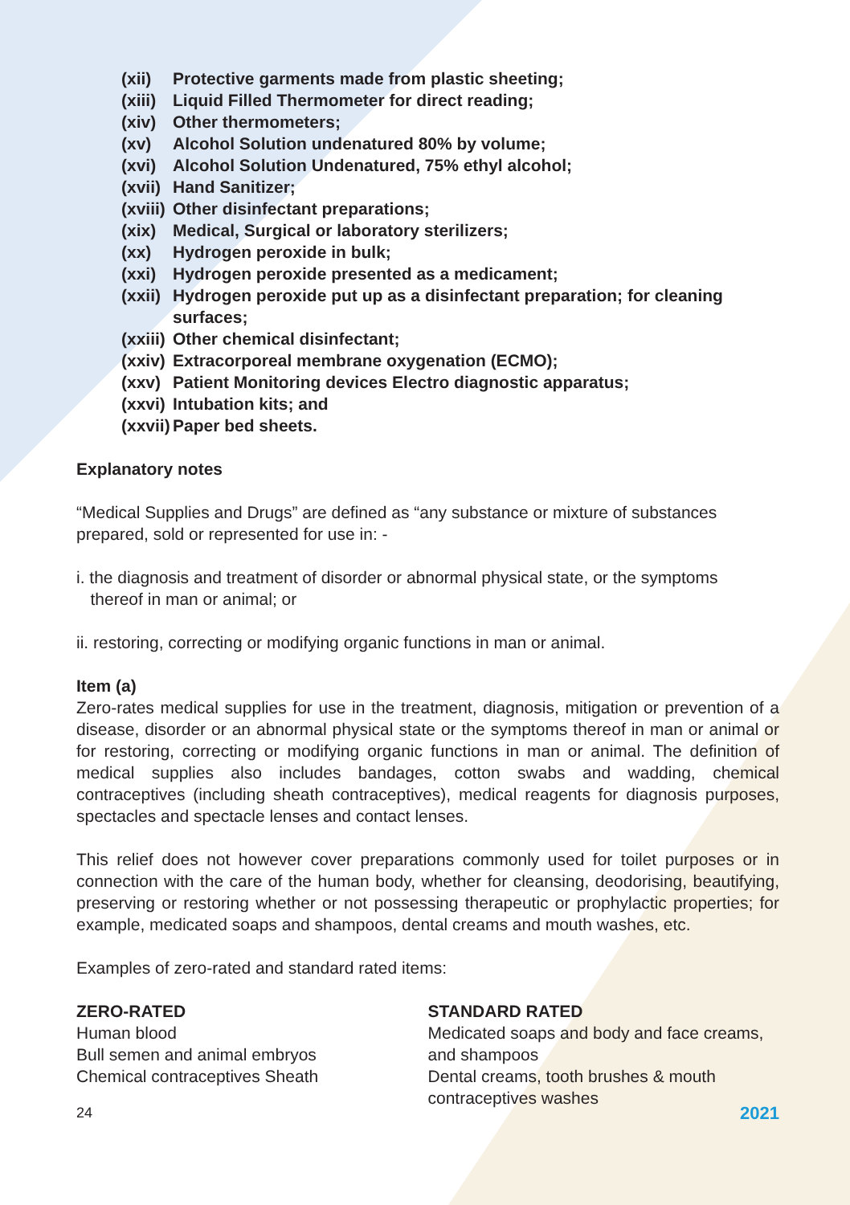(xii) Protective garments made from plastic sheeting;
(xiii) Liquid Filled Thermometer for direct reading;
(xiv) Other thermometers;
(xv) Alcohol Solution undenatured 80% by volume;
(xvi) Alcohol Solution Undenatured, 75% ethyl alcohol;
(xvii) Hand Sanitizer;
(xviii) Other disinfectant preparations;
(xix) Medical, Surgical or laboratory sterilizers;
(xx) Hydrogen peroxide in bulk;
(xxi) Hydrogen peroxide presented as a medicament;
(xxii) Hydrogen peroxide put up as a disinfectant preparation; for cleaning surfaces;
(xxiii) Other chemical disinfectant;
(xxiv) Extracorporeal membrane oxygenation (ECMO);
(xxv) Patient Monitoring devices Electro diagnostic apparatus;
(xxvi) Intubation kits; and
(xxvii) Paper bed sheets.
Explanatory notes
“Medical Supplies and Drugs” are defined as “any substance or mixture of substances prepared, sold or represented for use in: -
i. the diagnosis and treatment of disorder or abnormal physical state, or the symptoms
thereof in man or animal; or
ii. restoring, correcting or modifying organic functions in man or animal.
Item (a)
Zero-rates medical supplies for use in the treatment, diagnosis, mitigation or prevention of a disease, disorder or an abnormal physical state or the symptoms thereof in man or animal or for restoring, correcting or modifying organic functions in man or animal. The definition of medical supplies also includes bandages, cotton swabs and wadding, chemical contraceptives (including sheath contraceptives), medical reagents for diagnosis purposes, spectacles and spectacle lenses and contact lenses.
This relief does not however cover preparations commonly used for toilet purposes or in connection with the care of the human body, whether for cleansing, deodorising, beautifying, preserving or restoring whether or not possessing therapeutic or prophylactic properties; for example, medicated soaps and shampoos, dental creams and mouth washes, etc.
Examples of zero-rated and standard rated items:
ZERO-RATED
Human blood
Bull semen and animal embryos
Chemical contraceptives Sheath
STANDARD RATED
Medicated soaps and body and face creams, and shampoos
Dental creams, tooth brushes & mouth contraceptives washes
24 2021